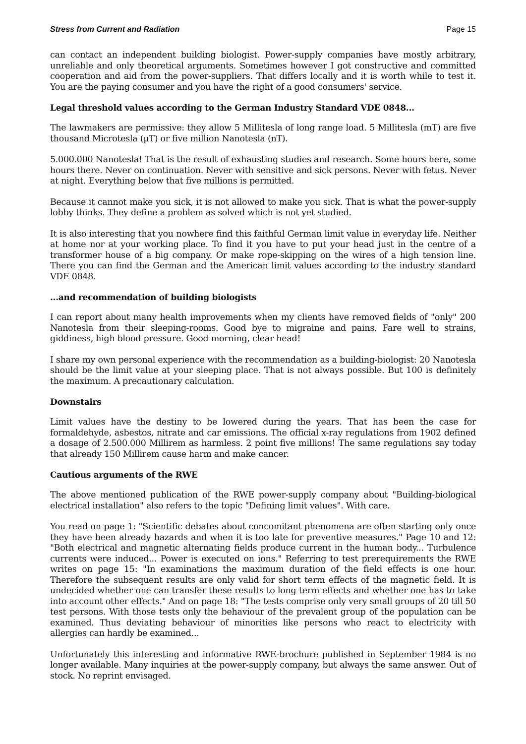Stress from Current and Radiation Page 15
can contact an independent building biologist. Power-supply companies have mostly arbitrary, unreliable and only theoretical arguments. Sometimes however I got constructive and committed cooperation and aid from the power-suppliers. That differs locally and it is worth while to test it. You are the paying consumer and you have the right of a good consumers' service.
Legal threshold values according to the German Industry Standard VDE 0848...
The lawmakers are permissive: they allow 5 Millitesla of long range load. 5 Millitesla (mT) are five thousand Microtesla (µT) or five million Nanotesla (nT).
5.000.000 Nanotesla! That is the result of exhausting studies and research. Some hours here, some hours there. Never on continuation. Never with sensitive and sick persons. Never with fetus. Never at night. Everything below that five millions is permitted.
Because it cannot make you sick, it is not allowed to make you sick. That is what the power-supply lobby thinks. They define a problem as solved which is not yet studied.
It is also interesting that you nowhere find this faithful German limit value in everyday life. Neither at home nor at your working place. To find it you have to put your head just in the centre of a transformer house of a big company. Or make rope-skipping on the wires of a high tension line. There you can find the German and the American limit values according to the industry standard VDE 0848.
...and recommendation of building biologists
I can report about many health improvements when my clients have removed fields of "only" 200 Nanotesla from their sleeping-rooms. Good bye to migraine and pains. Fare well to strains, giddiness, high blood pressure. Good morning, clear head!
I share my own personal experience with the recommendation as a building-biologist: 20 Nanotesla should be the limit value at your sleeping place. That is not always possible. But 100 is definitely the maximum. A precautionary calculation.
Downstairs
Limit values have the destiny to be lowered during the years. That has been the case for formaldehyde, asbestos, nitrate and car emissions. The official x-ray regulations from 1902 defined a dosage of 2.500.000 Millirem as harmless. 2 point five millions! The same regulations say today that already 150 Millirem cause harm and make cancer.
Cautious arguments of the RWE
The above mentioned publication of the RWE power-supply company about "Building-biological electrical installation" also refers to the topic "Defining limit values". With care.
You read on page 1: "Scientific debates about concomitant phenomena are often starting only once they have been already hazards and when it is too late for preventive measures." Page 10 and 12: "Both electrical and magnetic alternating fields produce current in the human body... Turbulence currents were induced... Power is executed on ions." Referring to test prerequirements the RWE writes on page 15: "In examinations the maximum duration of the field effects is one hour. Therefore the subsequent results are only valid for short term effects of the magnetic field. It is undecided whether one can transfer these results to long term effects and whether one has to take into account other effects." And on page 18: "The tests comprise only very small groups of 20 till 50 test persons. With those tests only the behaviour of the prevalent group of the population can be examined. Thus deviating behaviour of minorities like persons who react to electricity with allergies can hardly be examined...
Unfortunately this interesting and informative RWE-brochure published in September 1984 is no longer available. Many inquiries at the power-supply company, but always the same answer. Out of stock. No reprint envisaged.